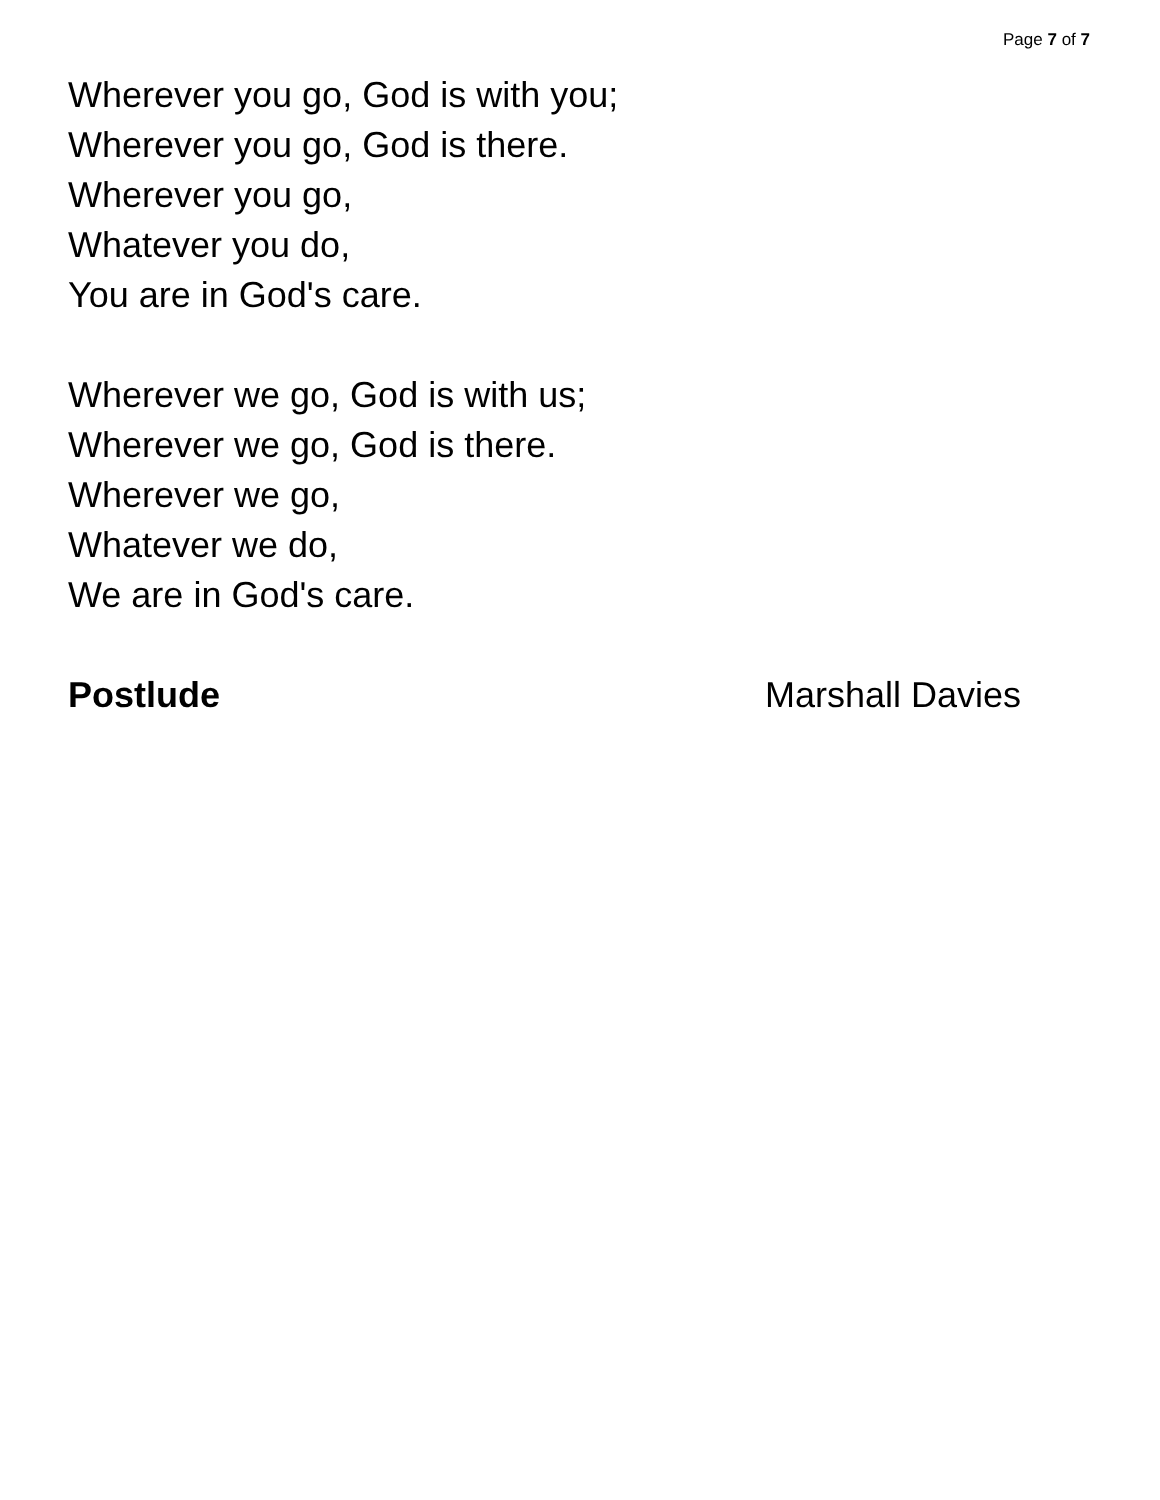Page 7 of 7
Wherever you go, God is with you;
Wherever you go, God is there.
Wherever you go,
Whatever you do,
You are in God's care.
Wherever we go, God is with us;
Wherever we go, God is there.
Wherever we go,
Whatever we do,
We are in God's care.
Postlude Marshall Davies